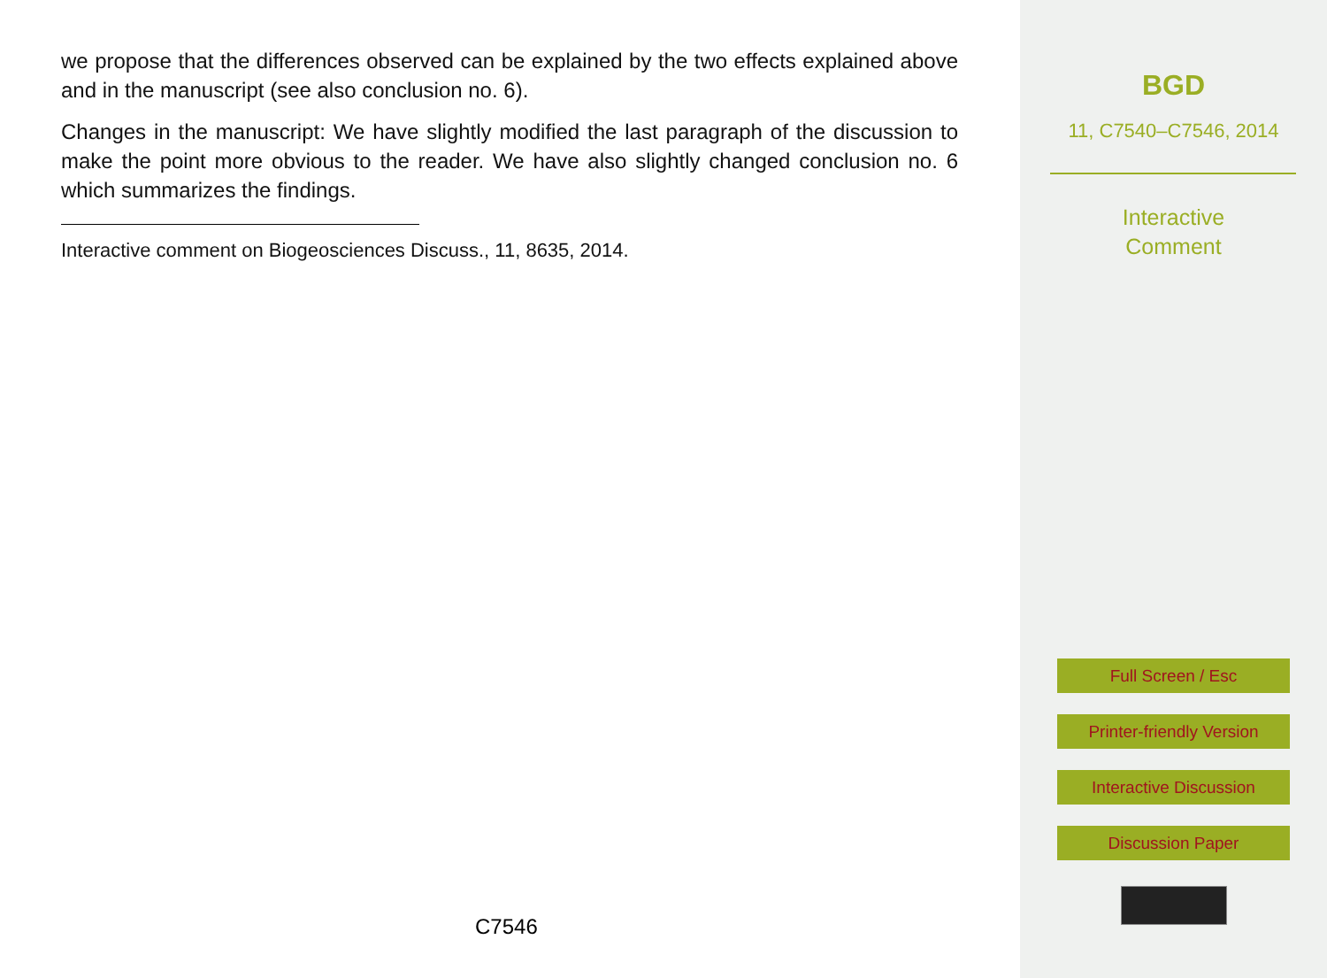we propose that the differences observed can be explained by the two effects explained above and in the manuscript (see also conclusion no. 6).
Changes in the manuscript: We have slightly modified the last paragraph of the discussion to make the point more obvious to the reader. We have also slightly changed conclusion no. 6 which summarizes the findings.
Interactive comment on Biogeosciences Discuss., 11, 8635, 2014.
C7546
BGD
11, C7540–C7546, 2014
Interactive
Comment
Full Screen / Esc
Printer-friendly Version
Interactive Discussion
Discussion Paper